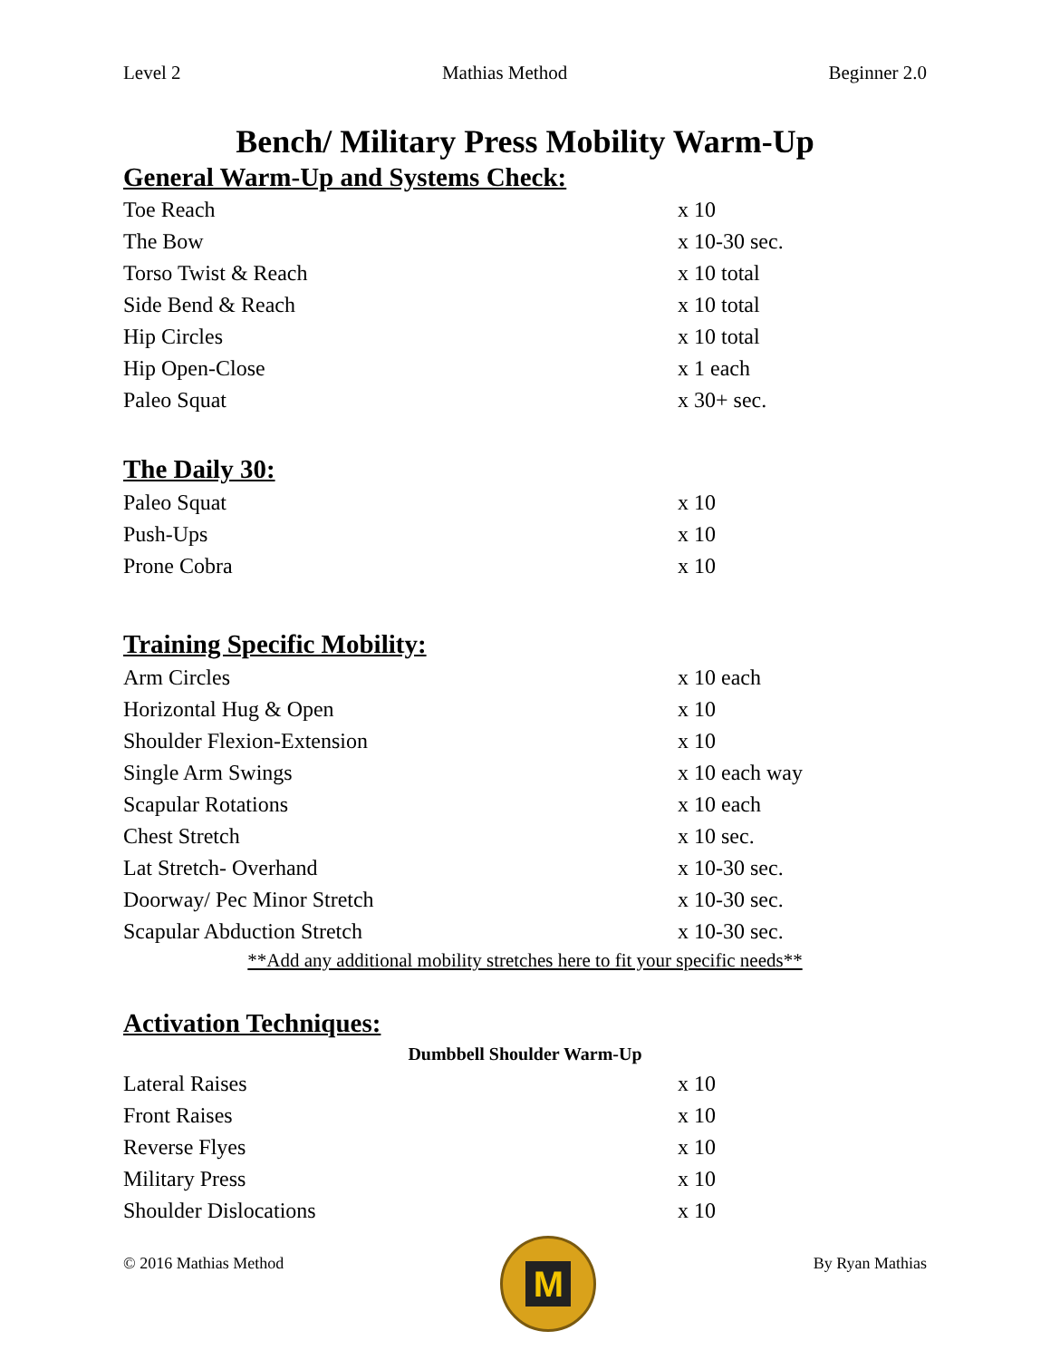Level 2 Mathias Method Beginner 2.0
Bench/ Military Press Mobility Warm-Up
General Warm-Up and Systems Check:
| Toe Reach | x 10 |
| The Bow | x 10-30 sec. |
| Torso Twist & Reach | x 10 total |
| Side Bend & Reach | x 10 total |
| Hip Circles | x 10 total |
| Hip Open-Close | x 1 each |
| Paleo Squat | x 30+ sec. |
The Daily 30:
| Paleo Squat | x 10 |
| Push-Ups | x 10 |
| Prone Cobra | x 10 |
Training Specific Mobility:
| Arm Circles | x 10 each |
| Horizontal Hug & Open | x 10 |
| Shoulder Flexion-Extension | x 10 |
| Single Arm Swings | x 10 each way |
| Scapular Rotations | x 10 each |
| Chest Stretch | x 10 sec. |
| Lat Stretch- Overhand | x 10-30 sec. |
| Doorway/ Pec Minor Stretch | x 10-30 sec. |
| Scapular Abduction Stretch | x 10-30 sec. |
**Add any additional mobility stretches here to fit your specific needs**
Activation Techniques:
Dumbbell Shoulder Warm-Up
| Lateral Raises | x 10 |
| Front Raises | x 10 |
| Reverse Flyes | x 10 |
| Military Press | x 10 |
| Shoulder Dislocations | x 10 |
© 2016 Mathias Method
M
By Ryan Mathias